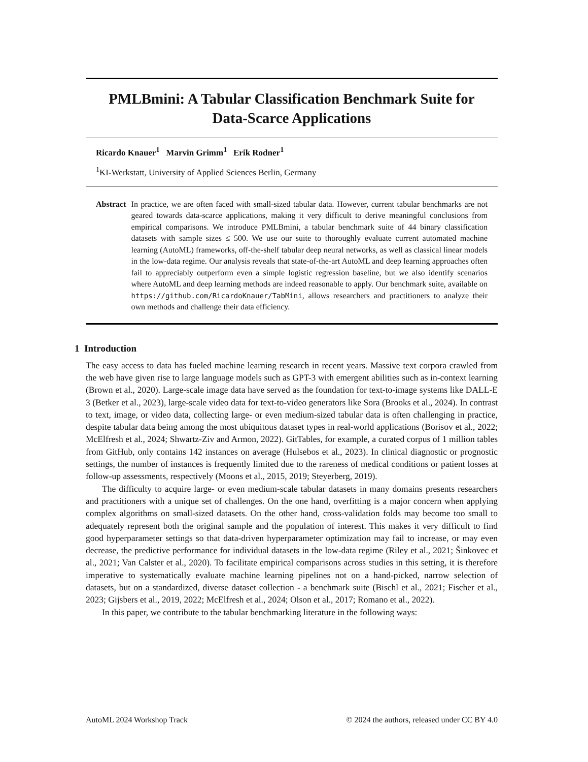PMLBmini: A Tabular Classification Benchmark Suite for
Data-Scarce Applications
Ricardo Knauer<sup>1</sup> Marvin Grimm<sup>1</sup> Erik Rodner<sup>1</sup>
<sup>1</sup> KI-Werkstatt, University of Applied Sciences Berlin, Germany
Abstract In practice, we are often faced with small-sized tabular data. However, current tabular benchmarks are not geared towards data-scarce applications, making it very difficult to derive meaningful conclusions from empirical comparisons. We introduce PMLBmini, a tabular benchmark suite of 44 binary classification datasets with sample sizes ≤ 500. We use our suite to thoroughly evaluate current automated machine learning (AutoML) frameworks, off-the-shelf tabular deep neural networks, as well as classical linear models in the low-data regime. Our analysis reveals that state-of-the-art AutoML and deep learning approaches often fail to appreciably outperform even a simple logistic regression baseline, but we also identify scenarios where AutoML and deep learning methods are indeed reasonable to apply. Our benchmark suite, available on https://github.com/RicardoKnauer/TabMini, allows researchers and practitioners to analyze their own methods and challenge their data efficiency.
1 Introduction
The easy access to data has fueled machine learning research in recent years. Massive text corpora crawled from the web have given rise to large language models such as GPT-3 with emergent abilities such as in-context learning (Brown et al., 2020). Large-scale image data have served as the foundation for text-to-image systems like DALL-E 3 (Betker et al., 2023), large-scale video data for text-to-video generators like Sora (Brooks et al., 2024). In contrast to text, image, or video data, collecting large- or even medium-sized tabular data is often challenging in practice, despite tabular data being among the most ubiquitous dataset types in real-world applications (Borisov et al., 2022; McElfresh et al., 2024; Shwartz-Ziv and Armon, 2022). GitTables, for example, a curated corpus of 1 million tables from GitHub, only contains 142 instances on average (Hulsebos et al., 2023). In clinical diagnostic or prognostic settings, the number of instances is frequently limited due to the rareness of medical conditions or patient losses at follow-up assessments, respectively (Moons et al., 2015, 2019; Steyerberg, 2019).
The difficulty to acquire large- or even medium-scale tabular datasets in many domains presents researchers and practitioners with a unique set of challenges. On the one hand, overfitting is a major concern when applying complex algorithms on small-sized datasets. On the other hand, cross-validation folds may become too small to adequately represent both the original sample and the population of interest. This makes it very difficult to find good hyperparameter settings so that data-driven hyperparameter optimization may fail to increase, or may even decrease, the predictive performance for individual datasets in the low-data regime (Riley et al., 2021; Šinkovec et al., 2021; Van Calster et al., 2020). To facilitate empirical comparisons across studies in this setting, it is therefore imperative to systematically evaluate machine learning pipelines not on a hand-picked, narrow selection of datasets, but on a standardized, diverse dataset collection - a benchmark suite (Bischl et al., 2021; Fischer et al., 2023; Gijsbers et al., 2019, 2022; McElfresh et al., 2024; Olson et al., 2017; Romano et al., 2022).
In this paper, we contribute to the tabular benchmarking literature in the following ways:
AutoML 2024 Workshop Track © 2024 the authors, released under CC BY 4.0